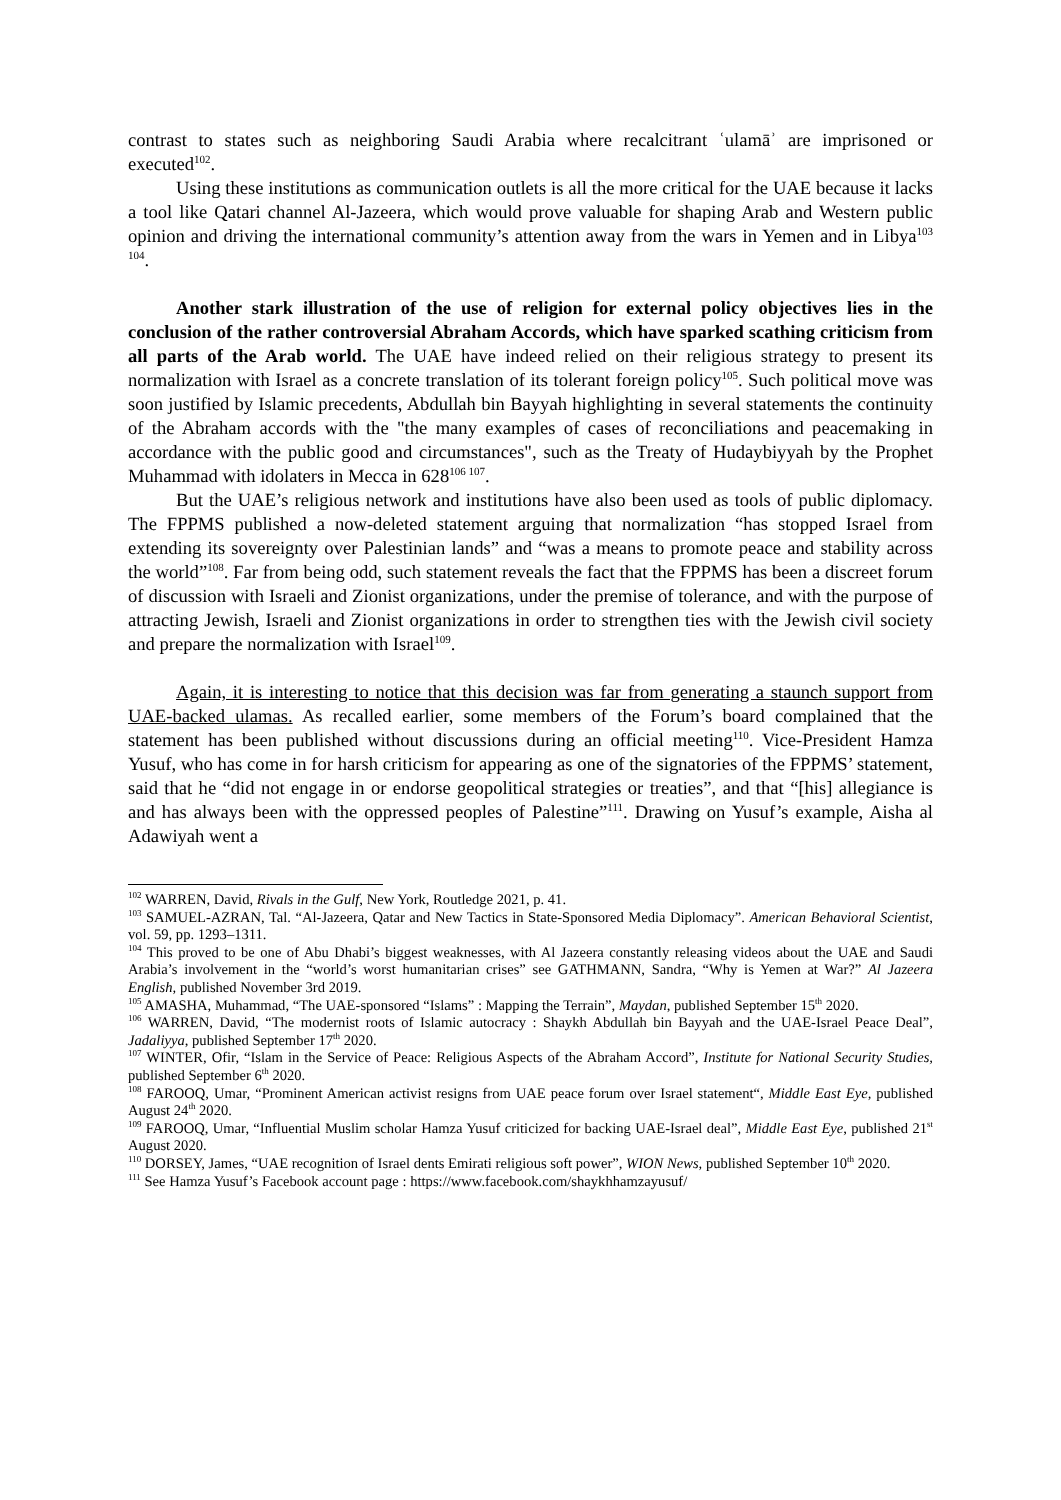contrast to states such as neighboring Saudi Arabia where recalcitrant ʿulamāʾ are imprisoned or executed<sup>102</sup>.
Using these institutions as communication outlets is all the more critical for the UAE because it lacks a tool like Qatari channel Al-Jazeera, which would prove valuable for shaping Arab and Western public opinion and driving the international community’s attention away from the wars in Yemen and in Libya<sup>103 104</sup>.
Another stark illustration of the use of religion for external policy objectives lies in the conclusion of the rather controversial Abraham Accords, which have sparked scathing criticism from all parts of the Arab world. The UAE have indeed relied on their religious strategy to present its normalization with Israel as a concrete translation of its tolerant foreign policy<sup>105</sup>. Such political move was soon justified by Islamic precedents, Abdullah bin Bayyah highlighting in several statements the continuity of the Abraham accords with the "the many examples of cases of reconciliations and peacemaking in accordance with the public good and circumstances", such as the Treaty of Hudaybiyyah by the Prophet Muhammad with idolaters in Mecca in 628<sup>106 107</sup>.
But the UAE’s religious network and institutions have also been used as tools of public diplomacy. The FPPMS published a now-deleted statement arguing that normalization “has stopped Israel from extending its sovereignty over Palestinian lands” and “was a means to promote peace and stability across the world”<sup>108</sup>. Far from being odd, such statement reveals the fact that the FPPMS has been a discreet forum of discussion with Israeli and Zionist organizations, under the premise of tolerance, and with the purpose of attracting Jewish, Israeli and Zionist organizations in order to strengthen ties with the Jewish civil society and prepare the normalization with Israel<sup>109</sup>.
Again, it is interesting to notice that this decision was far from generating a staunch support from UAE-backed ulamas. As recalled earlier, some members of the Forum’s board complained that the statement has been published without discussions during an official meeting<sup>110</sup>. Vice-President Hamza Yusuf, who has come in for harsh criticism for appearing as one of the signatories of the FPPMS’ statement, said that he “did not engage in or endorse geopolitical strategies or treaties”, and that “[his] allegiance is and has always been with the oppressed peoples of Palestine”<sup>111</sup>. Drawing on Yusuf’s example, Aisha al Adawiyah went a
<sup>102</sup> WARREN, David, Rivals in the Gulf, New York, Routledge 2021, p. 41.
<sup>103</sup> SAMUEL-AZRAN, Tal. “Al-Jazeera, Qatar and New Tactics in State-Sponsored Media Diplomacy”. American Behavioral Scientist, vol. 59, pp. 1293–1311.
<sup>104</sup> This proved to be one of Abu Dhabi’s biggest weaknesses, with Al Jazeera constantly releasing videos about the UAE and Saudi Arabia’s involvement in the “world’s worst humanitarian crises” see GATHMANN, Sandra, “Why is Yemen at War?” Al Jazeera English, published November 3rd 2019.
<sup>105</sup> AMASHA, Muhammad, “The UAE-sponsored “Islams” : Mapping the Terrain”, Maydan, published September 15<sup>th</sup> 2020.
<sup>106</sup> WARREN, David, “The modernist roots of Islamic autocracy : Shaykh Abdullah bin Bayyah and the UAE-Israel Peace Deal”, Jadaliyya, published September 17<sup>th</sup> 2020.
<sup>107</sup> WINTER, Ofir, “Islam in the Service of Peace: Religious Aspects of the Abraham Accord”, Institute for National Security Studies, published September 6<sup>th</sup> 2020.
<sup>108</sup> FAROOQ, Umar, “Prominent American activist resigns from UAE peace forum over Israel statement“, Middle East Eye, published August 24<sup>th</sup> 2020.
<sup>109</sup> FAROOQ, Umar, “Influential Muslim scholar Hamza Yusuf criticized for backing UAE-Israel deal”, Middle East Eye, published 21<sup>st</sup> August 2020.
<sup>110</sup> DORSEY, James, “UAE recognition of Israel dents Emirati religious soft power”, WION News, published September 10<sup>th</sup> 2020.
<sup>111</sup> See Hamza Yusuf’s Facebook account page : https://www.facebook.com/shaykhhamzayusuf/